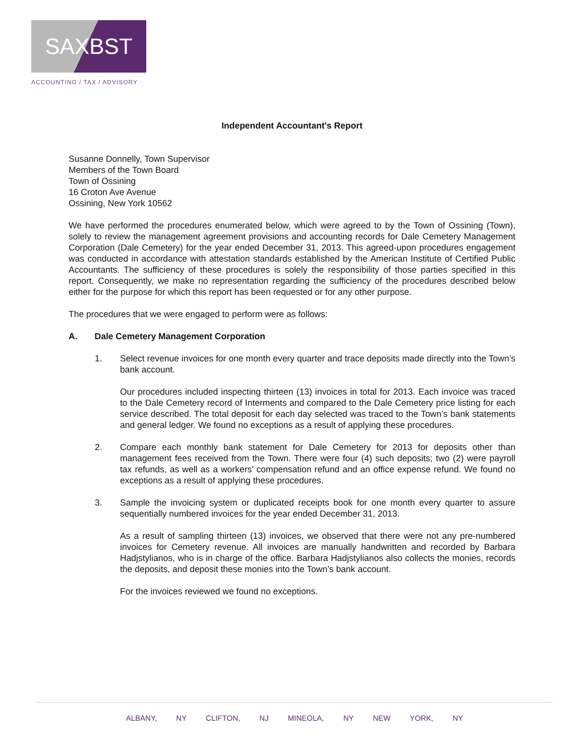SAXBST
ACCOUNTING / TAX / ADVISORY
Independent Accountant's Report
Susanne Donnelly, Town Supervisor
Members of the Town Board
Town of Ossining
16 Croton Ave Avenue
Ossining, New York 10562
We have performed the procedures enumerated below, which were agreed to by the Town of Ossining (Town), solely to review the management agreement provisions and accounting records for Dale Cemetery Management Corporation (Dale Cemetery) for the year ended December 31, 2013. This agreed-upon procedures engagement was conducted in accordance with attestation standards established by the American Institute of Certified Public Accountants. The sufficiency of these procedures is solely the responsibility of those parties specified in this report. Consequently, we make no representation regarding the sufficiency of the procedures described below either for the purpose for which this report has been requested or for any other purpose.
The procedures that we were engaged to perform were as follows:
A. Dale Cemetery Management Corporation
1. Select revenue invoices for one month every quarter and trace deposits made directly into the Town’s bank account.
Our procedures included inspecting thirteen (13) invoices in total for 2013. Each invoice was traced to the Dale Cemetery record of Interments and compared to the Dale Cemetery price listing for each service described. The total deposit for each day selected was traced to the Town’s bank statements and general ledger. We found no exceptions as a result of applying these procedures.
2. Compare each monthly bank statement for Dale Cemetery for 2013 for deposits other than management fees received from the Town. There were four (4) such deposits; two (2) were payroll tax refunds, as well as a workers’ compensation refund and an office expense refund. We found no exceptions as a result of applying these procedures.
3. Sample the invoicing system or duplicated receipts book for one month every quarter to assure sequentially numbered invoices for the year ended December 31, 2013.
As a result of sampling thirteen (13) invoices, we observed that there were not any pre-numbered invoices for Cemetery revenue. All invoices are manually handwritten and recorded by Barbara Hadjstylianos, who is in charge of the office. Barbara Hadjstylianos also collects the monies, records the deposits, and deposit these monies into the Town’s bank account.
For the invoices reviewed we found no exceptions.
ALBANY, NY CLIFTON, NJ MINEOLA, NY NEW YORK, NY